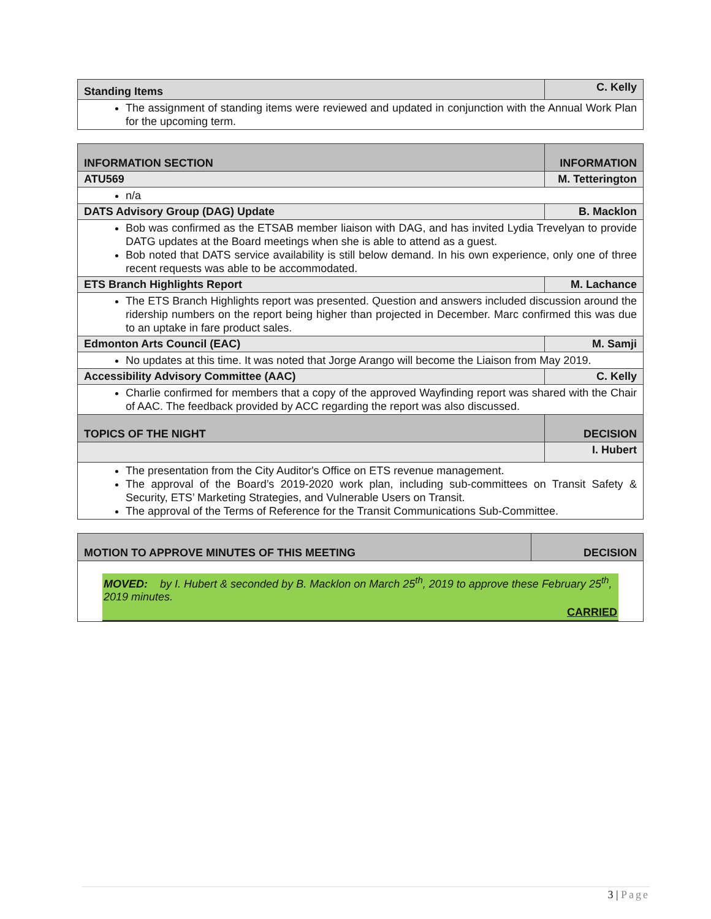| Standing Items | C. Kelly |
| The assignment of standing items were reviewed and updated in conjunction with the Annual Work Plan for the upcoming term. | |
| INFORMATION SECTION | INFORMATION |
| ATU569 | M. Tetterington |
| n/a | |
| DATS Advisory Group (DAG) Update | B. Macklon |
| Bob was confirmed as the ETSAB member liaison with DAG, and has invited Lydia Trevelyan to provide DATG updates at the Board meetings when she is able to attend as a guest. Bob noted that DATS service availability is still below demand. In his own experience, only one of three recent requests was able to be accommodated. | |
| ETS Branch Highlights Report | M. Lachance |
| The ETS Branch Highlights report was presented. Question and answers included discussion around the ridership numbers on the report being higher than projected in December. Marc confirmed this was due to an uptake in fare product sales. | |
| Edmonton Arts Council (EAC) | M. Samji |
| No updates at this time. It was noted that Jorge Arango will become the Liaison from May 2019. | |
| Accessibility Advisory Committee (AAC) | C. Kelly |
| Charlie confirmed for members that a copy of the approved Wayfinding report was shared with the Chair of AAC. The feedback provided by ACC regarding the report was also discussed. | |
| TOPICS OF THE NIGHT | DECISION |
| | I. Hubert |
| The presentation from the City Auditor's Office on ETS revenue management. The approval of the Board’s 2019-2020 work plan, including sub-committees on Transit Safety & Security, ETS’ Marketing Strategies, and Vulnerable Users on Transit. The approval of the Terms of Reference for the Transit Communications Sub-Committee. | |
| MOTION TO APPROVE MINUTES OF THIS MEETING | DECISION |
| MOVED: by I. Hubert & seconded by B. Macklon on March 25<sup>th</sup>, 2019 to approve these February 25<sup>th</sup>, 2019 minutes. CARRIED | |
3 | Page